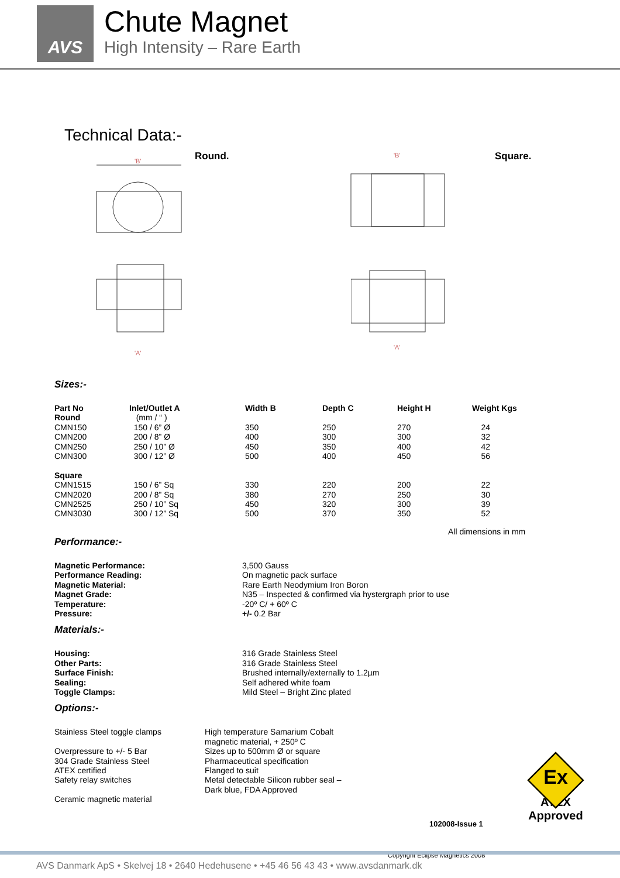AVS
Chute Magnet
High Intensity – Rare Earth
Technical Data:-
Round.
'B'
Square.
'B'
'A'
'A'
Sizes:-
| Part No Round | Inlet/Outlet A (mm / “ ) | Width B | Depth C | Height H | Weight Kgs |
| --- | --- | --- | --- | --- | --- |
| CMN150 | 150 / 6” Ø | 350 | 250 | 270 | 24 |
| CMN200 | 200 / 8” Ø | 400 | 300 | 300 | 32 |
| CMN250 | 250 / 10” Ø | 450 | 350 | 400 | 42 |
| CMN300 | 300 / 12” Ø | 500 | 400 | 450 | 56 |
| Square | | | | | |
| CMN1515 | 150 / 6” Sq | 330 | 220 | 200 | 22 |
| CMN2020 | 200 / 8” Sq | 380 | 270 | 250 | 30 |
| CMN2525 | 250 / 10” Sq | 450 | 320 | 300 | 39 |
| CMN3030 | 300 / 12” Sq | 500 | 370 | 350 | 52 |
All dimensions in mm
Performance:-
| Magnetic Performance: | 3,500 Gauss |
| Performance Reading: | On magnetic pack surface |
| Magnetic Material: | Rare Earth Neodymium Iron Boron |
| Magnet Grade: | N35 – Inspected & confirmed via hystergraph prior to use |
| Temperature: | -20º C/ + 60º C |
| Pressure: | +/- 0.2 Bar |
Materials:-
| Housing: | 316 Grade Stainless Steel |
| Other Parts: | 316 Grade Stainless Steel |
| Surface Finish: | Brushed internally/externally to 1.2µm |
| Sealing: | Self adhered white foam |
| Toggle Clamps: | Mild Steel – Bright Zinc plated |
Options:-
| Stainless Steel toggle clamps | High temperature Samarium Cobalt magnetic material, + 250º C |
| Overpressure to +/- 5 Bar | Sizes up to 500mm Ø or square |
| 304 Grade Stainless Steel | Pharmaceutical specification |
| ATEX certified | Flanged to suit |
| Safety relay switches | Metal detectable Silicon rubber seal – Dark blue, FDA Approved |
| Ceramic magnetic material | |
102008-Issue 1
Copyright Eclipse Magnetics 2008
Ex
ATEX
Approved
AVS Danmark ApS • Skelvej 18 • 2640 Hedehusene • +45 46 56 43 43 • www.avsdanmark.dk